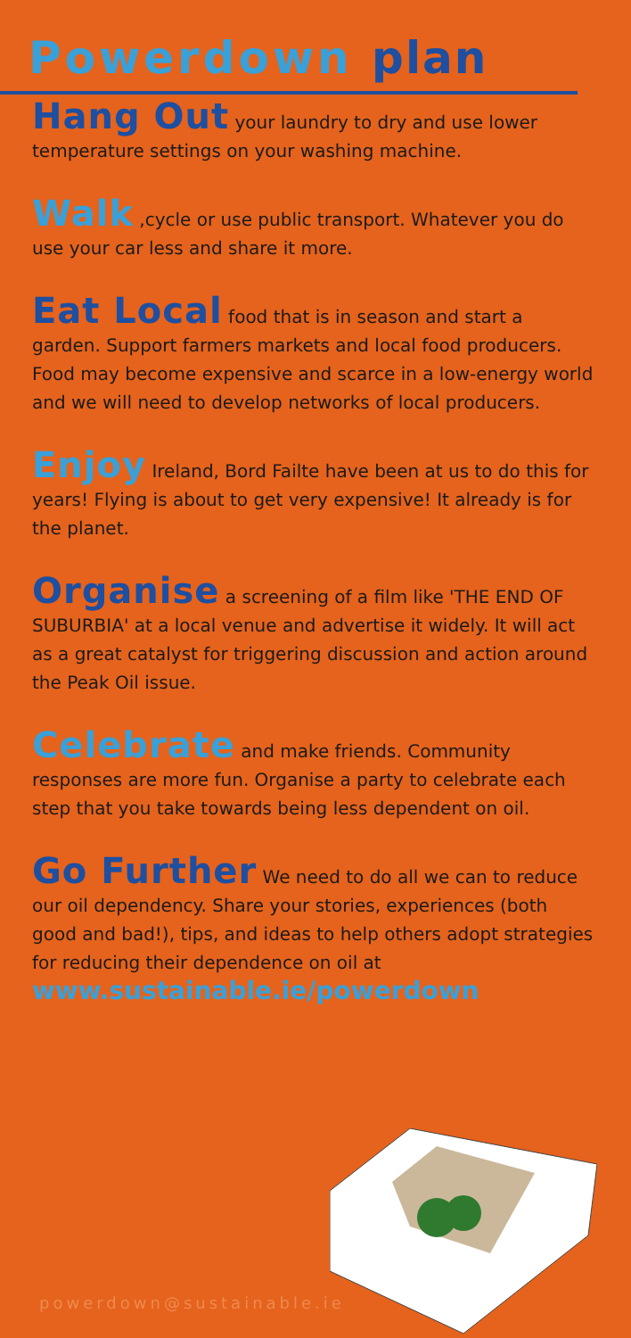Powerdown plan
Hang Out your laundry to dry and use lower temperature settings on your washing machine.
Walk ,cycle or use public transport. Whatever you do use your car less and share it more.
Eat Local food that is in season and start a garden. Support farmers markets and local food producers. Food may become expensive and scarce in a low-energy world and we will need to develop networks of local producers.
Enjoy Ireland, Bord Failte have been at us to do this for years! Flying is about to get very expensive! It already is for the planet.
Organise a screening of a film like 'THE END OF SUBURBIA' at a local venue and advertise it widely. It will act as a great catalyst for triggering discussion and action around the Peak Oil issue.
Celebrate and make friends. Community responses are more fun. Organise a party to celebrate each step that you take towards being less dependent on oil.
Go Further We need to do all we can to reduce our oil dependency. Share your stories, experiences (both good and bad!), tips, and ideas to help others adopt strategies for reducing their dependence on oil at www.sustainable.ie/powerdown
powerdown@sustainable.ie